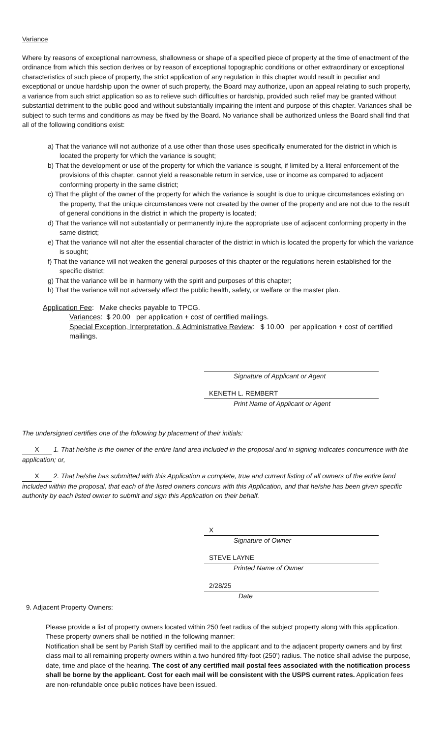Variance
Where by reasons of exceptional narrowness, shallowness or shape of a specified piece of property at the time of enactment of the ordinance from which this section derives or by reason of exceptional topographic conditions or other extraordinary or exceptional characteristics of such piece of property, the strict application of any regulation in this chapter would result in peculiar and exceptional or undue hardship upon the owner of such property, the Board may authorize, upon an appeal relating to such property, a variance from such strict application so as to relieve such difficulties or hardship, provided such relief may be granted without substantial detriment to the public good and without substantially impairing the intent and purpose of this chapter. Variances shall be subject to such terms and conditions as may be fixed by the Board. No variance shall be authorized unless the Board shall find that all of the following conditions exist:
a) That the variance will not authorize of a use other than those uses specifically enumerated for the district in which is located the property for which the variance is sought;
b) That the development or use of the property for which the variance is sought, if limited by a literal enforcement of the provisions of this chapter, cannot yield a reasonable return in service, use or income as compared to adjacent conforming property in the same district;
c) That the plight of the owner of the property for which the variance is sought is due to unique circumstances existing on the property, that the unique circumstances were not created by the owner of the property and are not due to the result of general conditions in the district in which the property is located;
d) That the variance will not substantially or permanently injure the appropriate use of adjacent conforming property in the same district;
e) That the variance will not alter the essential character of the district in which is located the property for which the variance is sought;
f) That the variance will not weaken the general purposes of this chapter or the regulations herein established for the specific district;
g) That the variance will be in harmony with the spirit and purposes of this chapter;
h) That the variance will not adversely affect the public health, safety, or welfare or the master plan.
Application Fee: Make checks payable to TPCG.
Variances: $ 20.00 per application + cost of certified mailings.
Special Exception, Interpretation, & Administrative Review: $ 10.00 per application + cost of certified mailings.
Signature of Applicant or Agent
KENETH L. REMBERT
Print Name of Applicant or Agent
The undersigned certifies one of the following by placement of their initials:
X 1. That he/she is the owner of the entire land area included in the proposal and in signing indicates concurrence with the application; or,
X 2. That he/she has submitted with this Application a complete, true and current listing of all owners of the entire land included within the proposal, that each of the listed owners concurs with this Application, and that he/she has been given specific authority by each listed owner to submit and sign this Application on their behalf.
X
Signature of Owner
STEVE LAYNE
Printed Name of Owner
2/28/25
Date
9. Adjacent Property Owners:
Please provide a list of property owners located within 250 feet radius of the subject property along with this application. These property owners shall be notified in the following manner:
Notification shall be sent by Parish Staff by certified mail to the applicant and to the adjacent property owners and by first class mail to all remaining property owners within a two hundred fifty-foot (250’) radius. The notice shall advise the purpose, date, time and place of the hearing. The cost of any certified mail postal fees associated with the notification process shall be borne by the applicant. Cost for each mail will be consistent with the USPS current rates. Application fees are non-refundable once public notices have been issued.